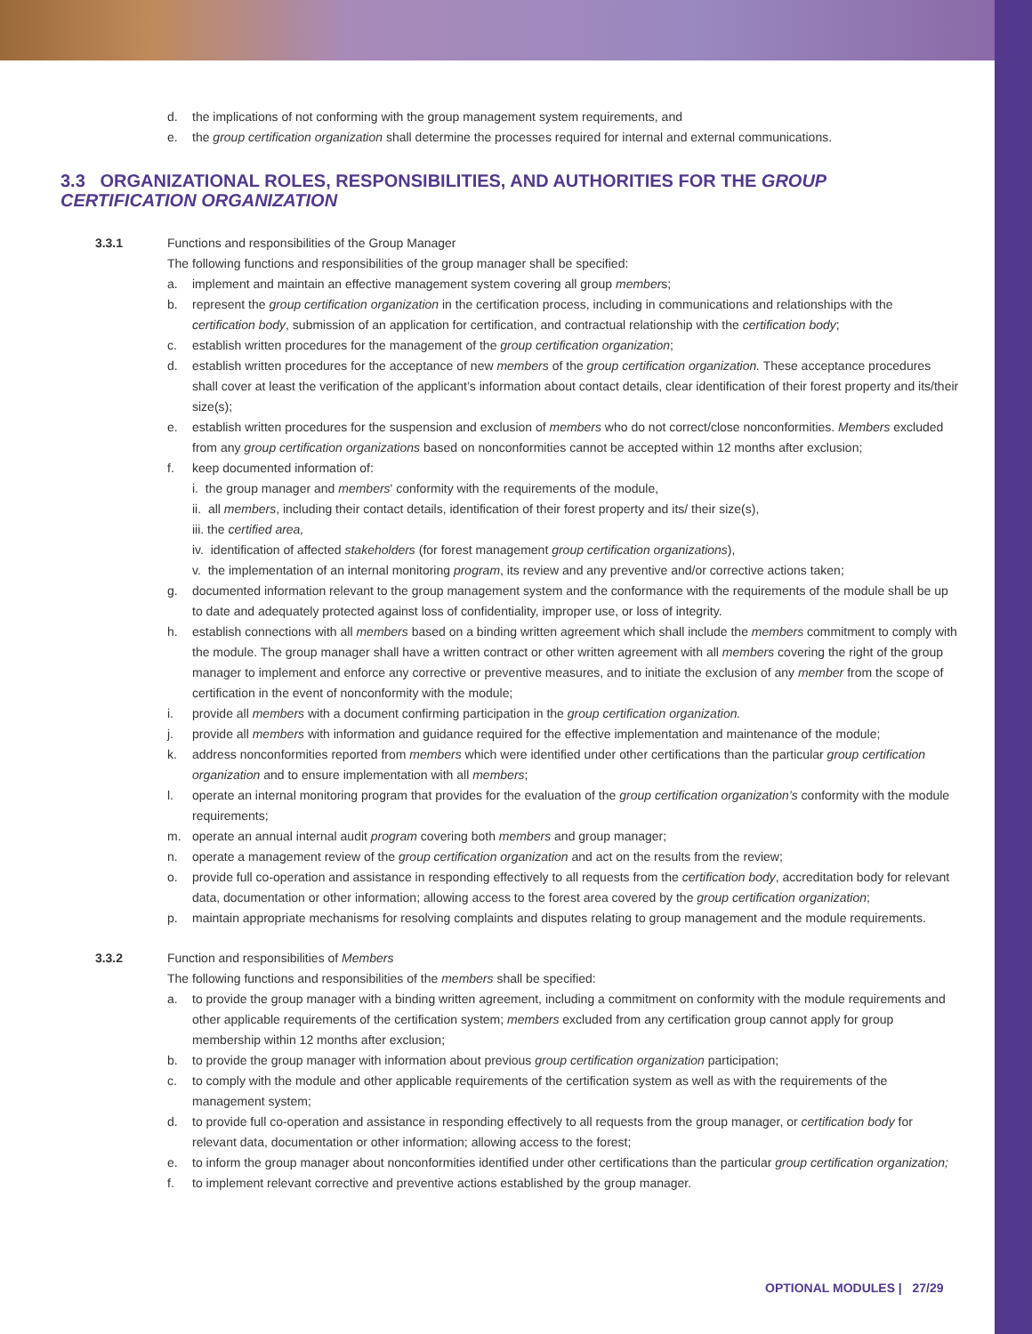d. the implications of not conforming with the group management system requirements, and
e. the group certification organization shall determine the processes required for internal and external communications.
3.3 ORGANIZATIONAL ROLES, RESPONSIBILITIES, AND AUTHORITIES FOR THE GROUP CERTIFICATION ORGANIZATION
3.3.1 Functions and responsibilities of the Group Manager
The following functions and responsibilities of the group manager shall be specified:
a. implement and maintain an effective management system covering all group members;
b. represent the group certification organization in the certification process, including in communications and relationships with the certification body, submission of an application for certification, and contractual relationship with the certification body;
c. establish written procedures for the management of the group certification organization;
d. establish written procedures for the acceptance of new members of the group certification organization. These acceptance procedures shall cover at least the verification of the applicant’s information about contact details, clear identification of their forest property and its/their size(s);
e. establish written procedures for the suspension and exclusion of members who do not correct/close nonconformities. Members excluded from any group certification organizations based on nonconformities cannot be accepted within 12 months after exclusion;
f. keep documented information of:
i. the group manager and members' conformity with the requirements of the module,
ii. all members, including their contact details, identification of their forest property and its/ their size(s),
iii. the certified area,
iv. identification of affected stakeholders (for forest management group certification organizations),
v. the implementation of an internal monitoring program, its review and any preventive and/or corrective actions taken;
g. documented information relevant to the group management system and the conformance with the requirements of the module shall be up to date and adequately protected against loss of confidentiality, improper use, or loss of integrity.
h. establish connections with all members based on a binding written agreement which shall include the members commitment to comply with the module. The group manager shall have a written contract or other written agreement with all members covering the right of the group manager to implement and enforce any corrective or preventive measures, and to initiate the exclusion of any member from the scope of certification in the event of nonconformity with the module;
i. provide all members with a document confirming participation in the group certification organization.
j. provide all members with information and guidance required for the effective implementation and maintenance of the module;
k. address nonconformities reported from members which were identified under other certifications than the particular group certification organization and to ensure implementation with all members;
l. operate an internal monitoring program that provides for the evaluation of the group certification organization’s conformity with the module requirements;
m. operate an annual internal audit program covering both members and group manager;
n. operate a management review of the group certification organization and act on the results from the review;
o. provide full co-operation and assistance in responding effectively to all requests from the certification body, accreditation body for relevant data, documentation or other information; allowing access to the forest area covered by the group certification organization;
p. maintain appropriate mechanisms for resolving complaints and disputes relating to group management and the module requirements.
3.3.2 Function and responsibilities of Members
The following functions and responsibilities of the members shall be specified:
a. to provide the group manager with a binding written agreement, including a commitment on conformity with the module requirements and other applicable requirements of the certification system; members excluded from any certification group cannot apply for group membership within 12 months after exclusion;
b. to provide the group manager with information about previous group certification organization participation;
c. to comply with the module and other applicable requirements of the certification system as well as with the requirements of the management system;
d. to provide full co-operation and assistance in responding effectively to all requests from the group manager, or certification body for relevant data, documentation or other information; allowing access to the forest;
e. to inform the group manager about nonconformities identified under other certifications than the particular group certification organization;
f. to implement relevant corrective and preventive actions established by the group manager.
OPTIONAL MODULES | 27/29